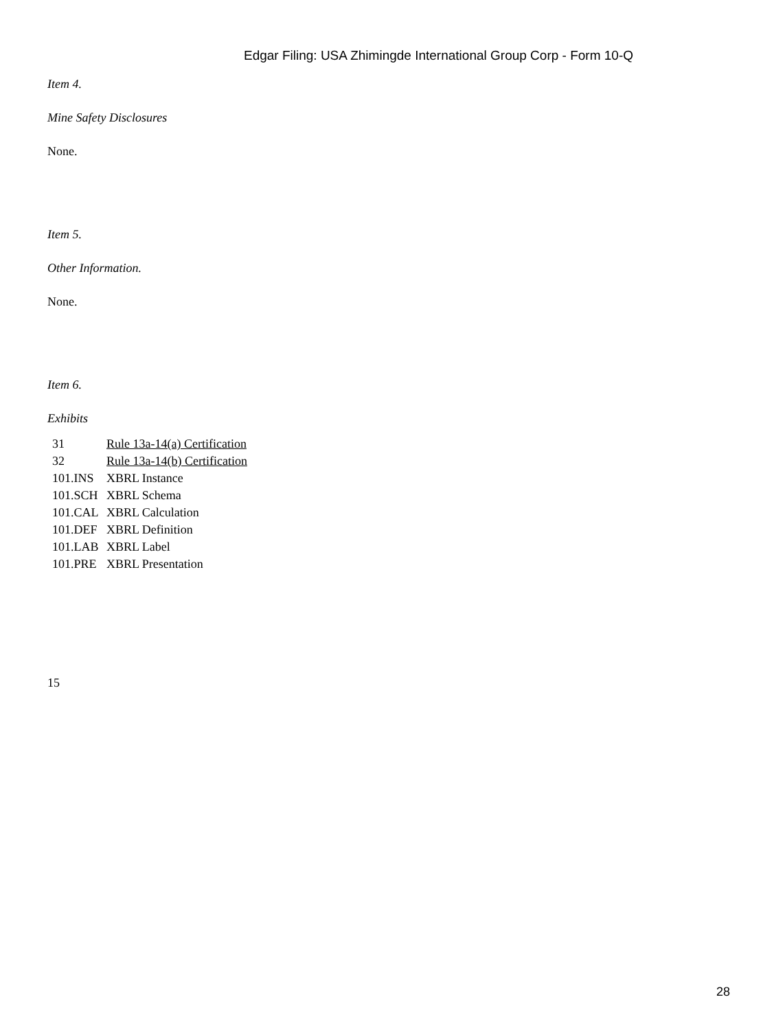Edgar Filing: USA Zhimingde International Group Corp - Form 10-Q
Item 4.
Mine Safety Disclosures
None.
Item 5.
Other Information.
None.
Item 6.
Exhibits
| 31 | Rule 13a-14(a) Certification |
| 32 | Rule 13a-14(b) Certification |
| 101.INS | XBRL Instance |
| 101.SCH | XBRL Schema |
| 101.CAL | XBRL Calculation |
| 101.DEF | XBRL Definition |
| 101.LAB | XBRL Label |
| 101.PRE | XBRL Presentation |
15
28